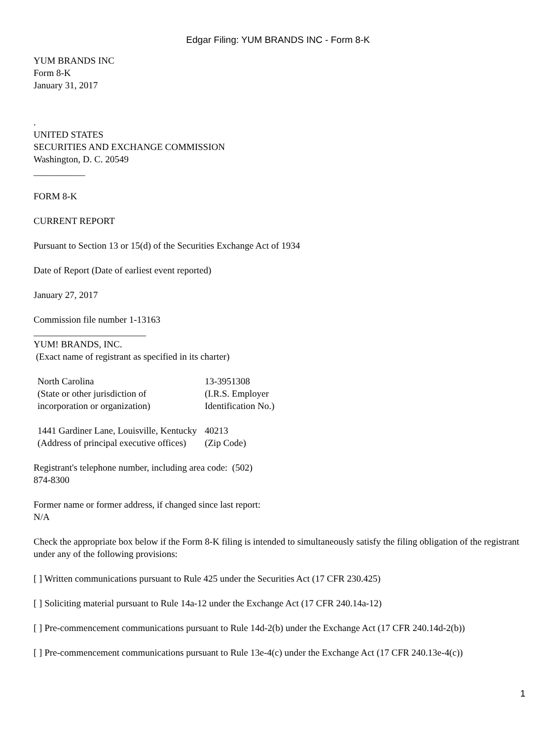Edgar Filing: YUM BRANDS INC - Form 8-K
YUM BRANDS INC
Form 8-K
January 31, 2017
.
UNITED STATES
SECURITIES AND EXCHANGE COMMISSION
Washington, D. C. 20549
___________
FORM 8-K
CURRENT REPORT
Pursuant to Section 13 or 15(d) of the Securities Exchange Act of 1934
Date of Report (Date of earliest event reported)
January 27, 2017
Commission file number 1-13163
________________________
YUM! BRANDS, INC.
(Exact name of registrant as specified in its charter)
| North Carolina (State or other jurisdiction of incorporation or organization) | 13-3951308 (I.R.S. Employer Identification No.) |
| 1441 Gardiner Lane, Louisville, Kentucky (Address of principal executive offices) | 40213 (Zip Code) |
Registrant's telephone number, including area code: (502)
874-8300
Former name or former address, if changed since last report:
N/A
Check the appropriate box below if the Form 8-K filing is intended to simultaneously satisfy the filing obligation of the registrant under any of the following provisions:
[ ] Written communications pursuant to Rule 425 under the Securities Act (17 CFR 230.425)
[ ] Soliciting material pursuant to Rule 14a-12 under the Exchange Act (17 CFR 240.14a-12)
[ ] Pre-commencement communications pursuant to Rule 14d-2(b) under the Exchange Act (17 CFR 240.14d-2(b))
[ ] Pre-commencement communications pursuant to Rule 13e-4(c) under the Exchange Act (17 CFR 240.13e-4(c))
1